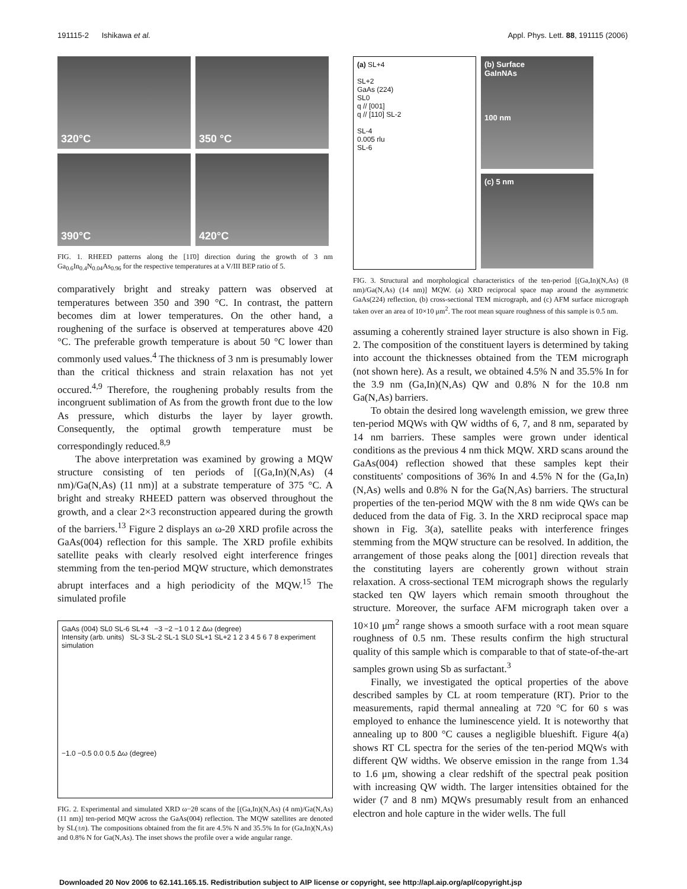191115-2 Ishikawa et al. Appl. Phys. Lett. 88, 191115 (2006)
320°C
350 °C
390°C
420°C
FIG. 1. RHEED patterns along the [11̄0] direction during the growth of 3 nm Ga<sub>0.6</sub>In<sub>0.4</sub>N<sub>0.04</sub>As<sub>0.96</sub> for the respective temperatures at a V/III BEP ratio of 5.
comparatively bright and streaky pattern was observed at temperatures between 350 and 390 °C. In contrast, the pattern becomes dim at lower temperatures. On the other hand, a roughening of the surface is observed at temperatures above 420 °C. The preferable growth temperature is about 50 °C lower than commonly used values.<sup>4</sup> The thickness of 3 nm is presumably lower than the critical thickness and strain relaxation has not yet occured.<sup>4,9</sup> Therefore, the roughening probably results from the incongruent sublimation of As from the growth front due to the low As pressure, which disturbs the layer by layer growth. Consequently, the optimal growth temperature must be correspondingly reduced.<sup>8,9</sup>
The above interpretation was examined by growing a MQW structure consisting of ten periods of [(Ga,In)(N,As) (4 nm)/Ga(N,As) (11 nm)] at a substrate temperature of 375 °C. A bright and streaky RHEED pattern was observed throughout the growth, and a clear 2×3 reconstruction appeared during the growth of the barriers.<sup>13</sup> Figure 2 displays an ω-2θ XRD profile across the GaAs(004) reflection for this sample. The XRD profile exhibits satellite peaks with clearly resolved eight interference fringes stemming from the ten-period MQW structure, which demonstrates abrupt interfaces and a high periodicity of the MQW.<sup>15</sup> The simulated profile
GaAs (004) SL0 SL-6 SL+4 −3 −2 −1 0 1 2 Δω (degree)
Intensity (arb. units) SL-3 SL-2 SL-1 SL0 SL+1 SL+2 1 2 3 4 5 6 7 8 experiment simulation
−1.0 −0.5 0.0 0.5 Δω (degree)
FIG. 2. Experimental and simulated XRD ω−2θ scans of the [(Ga,In)(N,As) (4 nm)/Ga(N,As) (11 nm)] ten-period MQW across the GaAs(004) reflection. The MQW satellites are denoted by SL(±n). The compositions obtained from the fit are 4.5% N and 35.5% In for (Ga,In)(N,As) and 0.8% N for Ga(N,As). The inset shows the profile over a wide angular range.
(a) SL+4
SL+2
GaAs (224)
SL0
q // [001]
q // [110] SL-2
SL-4
0.005 rlu
SL-6
(b) Surface
GaInNAs
100 nm
(c) 5 nm
FIG. 3. Structural and morphological characteristics of the ten-period [(Ga,In)(N,As) (8 nm)/Ga(N,As) (14 nm)] MQW. (a) XRD reciprocal space map around the asymmetric GaAs(224) reflection, (b) cross-sectional TEM micrograph, and (c) AFM surface micrograph taken over an area of 10×10 μm<sup>2</sup>. The root mean square roughness of this sample is 0.5 nm.
assuming a coherently strained layer structure is also shown in Fig. 2. The composition of the constituent layers is determined by taking into account the thicknesses obtained from the TEM micrograph (not shown here). As a result, we obtained 4.5% N and 35.5% In for the 3.9 nm (Ga,In)(N,As) QW and 0.8% N for the 10.8 nm Ga(N,As) barriers.
To obtain the desired long wavelength emission, we grew three ten-period MQWs with QW widths of 6, 7, and 8 nm, separated by 14 nm barriers. These samples were grown under identical conditions as the previous 4 nm thick MQW. XRD scans around the GaAs(004) reflection showed that these samples kept their constituents' compositions of 36% In and 4.5% N for the (Ga,In)(N,As) wells and 0.8% N for the Ga(N,As) barriers. The structural properties of the ten-period MQW with the 8 nm wide QWs can be deduced from the data of Fig. 3. In the XRD reciprocal space map shown in Fig. 3(a), satellite peaks with interference fringes stemming from the MQW structure can be resolved. In addition, the arrangement of those peaks along the [001] direction reveals that the constituting layers are coherently grown without strain relaxation. A cross-sectional TEM micrograph shows the regularly stacked ten QW layers which remain smooth throughout the structure. Moreover, the surface AFM micrograph taken over a 10×10 μm<sup>2</sup> range shows a smooth surface with a root mean square roughness of 0.5 nm. These results confirm the high structural quality of this sample which is comparable to that of state-of-the-art samples grown using Sb as surfactant.<sup>3</sup>
Finally, we investigated the optical properties of the above described samples by CL at room temperature (RT). Prior to the measurements, rapid thermal annealing at 720 °C for 60 s was employed to enhance the luminescence yield. It is noteworthy that annealing up to 800 °C causes a negligible blueshift. Figure 4(a) shows RT CL spectra for the series of the ten-period MQWs with different QW widths. We observe emission in the range from 1.34 to 1.6 μm, showing a clear redshift of the spectral peak position with increasing QW width. The larger intensities obtained for the wider (7 and 8 nm) MQWs presumably result from an enhanced electron and hole capture in the wider wells. The full
Downloaded 20 Nov 2006 to 62.141.165.15. Redistribution subject to AIP license or copyright, see http://apl.aip.org/apl/copyright.jsp